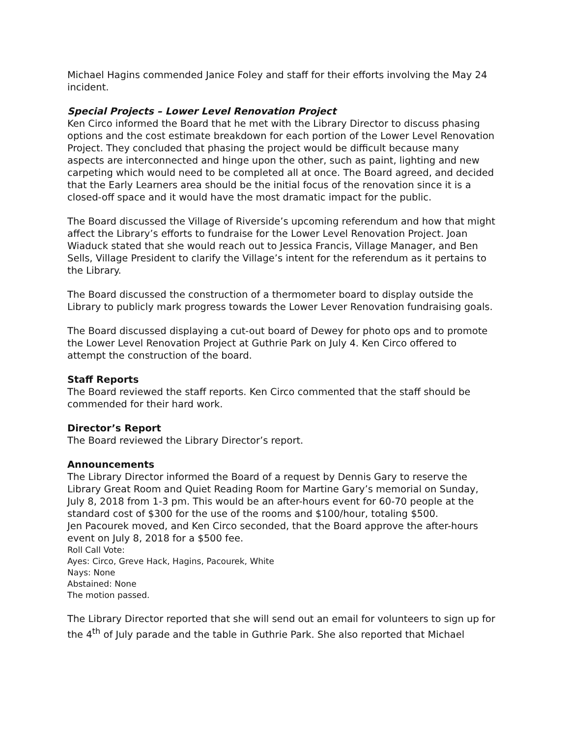Michael Hagins commended Janice Foley and staff for their efforts involving the May 24 incident.
Special Projects – Lower Level Renovation Project
Ken Circo informed the Board that he met with the Library Director to discuss phasing options and the cost estimate breakdown for each portion of the Lower Level Renovation Project. They concluded that phasing the project would be difficult because many aspects are interconnected and hinge upon the other, such as paint, lighting and new carpeting which would need to be completed all at once. The Board agreed, and decided that the Early Learners area should be the initial focus of the renovation since it is a closed-off space and it would have the most dramatic impact for the public.
The Board discussed the Village of Riverside’s upcoming referendum and how that might affect the Library’s efforts to fundraise for the Lower Level Renovation Project. Joan Wiaduck stated that she would reach out to Jessica Francis, Village Manager, and Ben Sells, Village President to clarify the Village’s intent for the referendum as it pertains to the Library.
The Board discussed the construction of a thermometer board to display outside the Library to publicly mark progress towards the Lower Lever Renovation fundraising goals.
The Board discussed displaying a cut-out board of Dewey for photo ops and to promote the Lower Level Renovation Project at Guthrie Park on July 4. Ken Circo offered to attempt the construction of the board.
Staff Reports
The Board reviewed the staff reports. Ken Circo commented that the staff should be commended for their hard work.
Director’s Report
The Board reviewed the Library Director’s report.
Announcements
The Library Director informed the Board of a request by Dennis Gary to reserve the Library Great Room and Quiet Reading Room for Martine Gary’s memorial on Sunday, July 8, 2018 from 1-3 pm. This would be an after-hours event for 60-70 people at the standard cost of $300 for the use of the rooms and $100/hour, totaling $500.
Jen Pacourek moved, and Ken Circo seconded, that the Board approve the after-hours event on July 8, 2018 for a $500 fee.
Roll Call Vote:
Ayes: Circo, Greve Hack, Hagins, Pacourek, White
Nays: None
Abstained: None
The motion passed.
The Library Director reported that she will send out an email for volunteers to sign up for the 4<sup>th</sup> of July parade and the table in Guthrie Park. She also reported that Michael